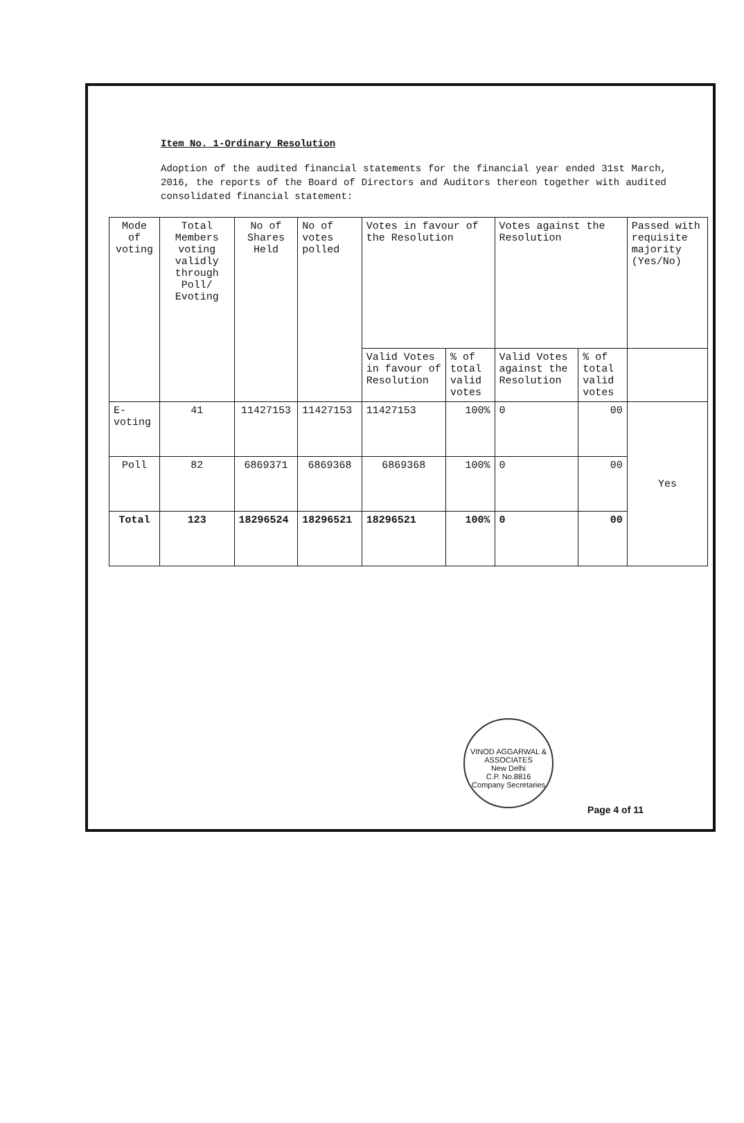Item No. 1-Ordinary Resolution
Adoption of the audited financial statements for the financial year ended 31st March, 2016, the reports of the Board of Directors and Auditors thereon together with audited consolidated financial statement:
| Mode of voting | Total Members voting validly through Poll/ Evoting | No of Shares Held | No of votes polled | Votes in favour of the Resolution | | Votes against the Resolution | | Passed with requisite majority (Yes/No) |
| --- | --- | --- | --- | --- | --- | --- | --- | --- |
| | | | | Valid Votes in favour of Resolution | % of total valid votes | Valid Votes against the Resolution | % of total valid votes | |
| E-voting | 41 | 11427153 | 11427153 | 11427153 | 100% | 0 | 00 | Yes |
| Poll | 82 | 6869371 | 6869368 | 6869368 | 100% | 0 | 00 | |
| Total | 123 | 18296524 | 18296521 | 18296521 | 100% | 0 | 00 | |
VINOD AGGARWAL & ASSOCIATES
New Delhi
C.P. No.8816
Company Secretaries
Page 4 of 11